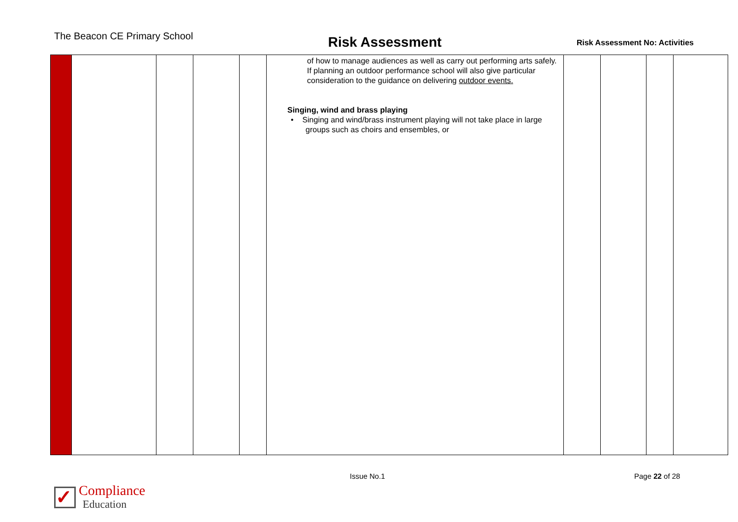The Beacon CE Primary School
Risk Assessment
Risk Assessment No: Activities
| | | | | | of how to manage audiences as well as carry out performing arts safely. If planning an outdoor performance school will also give particular consideration to the guidance on delivering outdoor events. Singing, wind and brass playing • Singing and wind/brass instrument playing will not take place in large groups such as choirs and ensembles, or | | | | |
Issue No.1 Page 22 of 28
✓
Compliance
Education